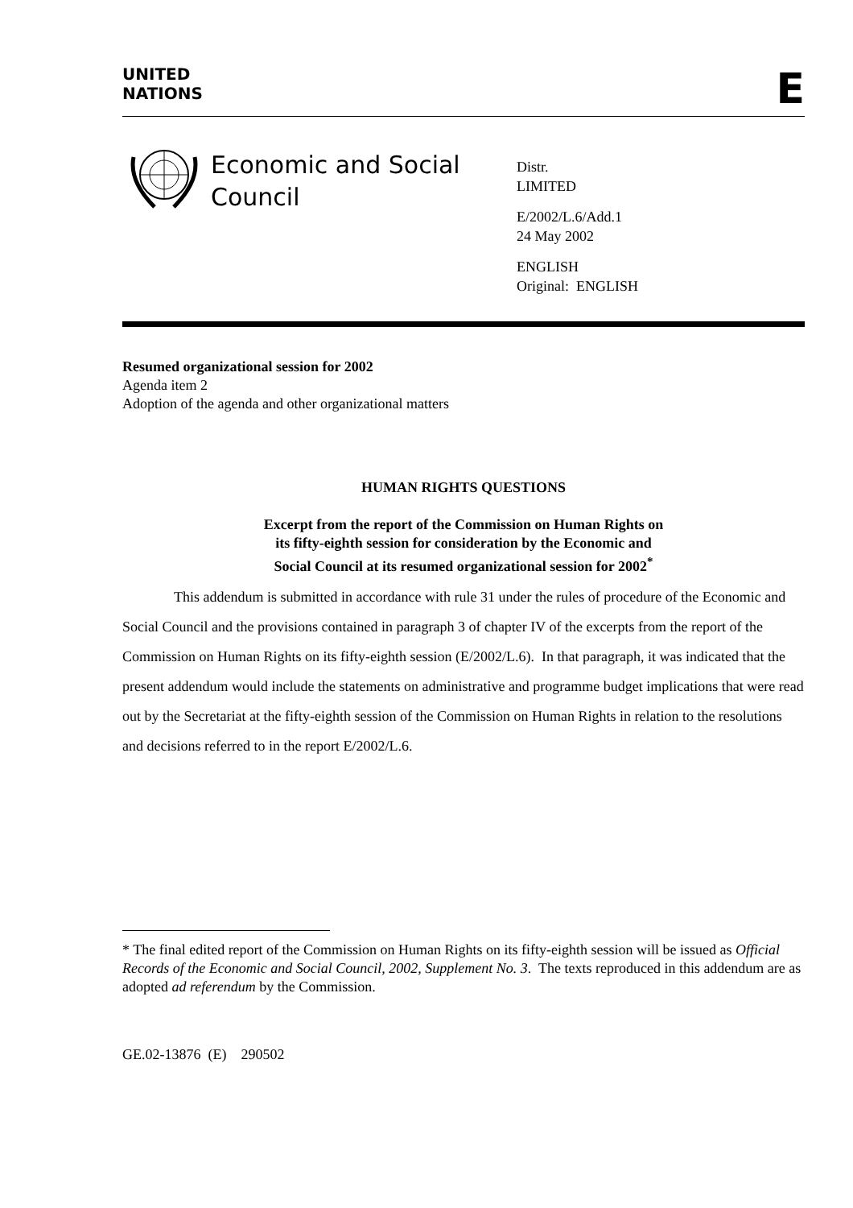UNITED
NATIONS
E
Economic and Social Council
Distr.
LIMITED
E/2002/L.6/Add.1
24 May 2002
ENGLISH
Original: ENGLISH
Resumed organizational session for 2002
Agenda item 2
Adoption of the agenda and other organizational matters
HUMAN RIGHTS QUESTIONS
Excerpt from the report of the Commission on Human Rights on
its fifty-eighth session for consideration by the Economic and
Social Council at its resumed organizational session for 2002<sup>*</sup>
This addendum is submitted in accordance with rule 31 under the rules of procedure of the Economic and Social Council and the provisions contained in paragraph 3 of chapter IV of the excerpts from the report of the Commission on Human Rights on its fifty-eighth session (E/2002/L.6). In that paragraph, it was indicated that the present addendum would include the statements on administrative and programme budget implications that were read out by the Secretariat at the fifty-eighth session of the Commission on Human Rights in relation to the resolutions and decisions referred to in the report E/2002/L.6.
* The final edited report of the Commission on Human Rights on its fifty-eighth session will be issued as Official Records of the Economic and Social Council, 2002, Supplement No. 3. The texts reproduced in this addendum are as adopted ad referendum by the Commission.
GE.02-13876 (E) 290502